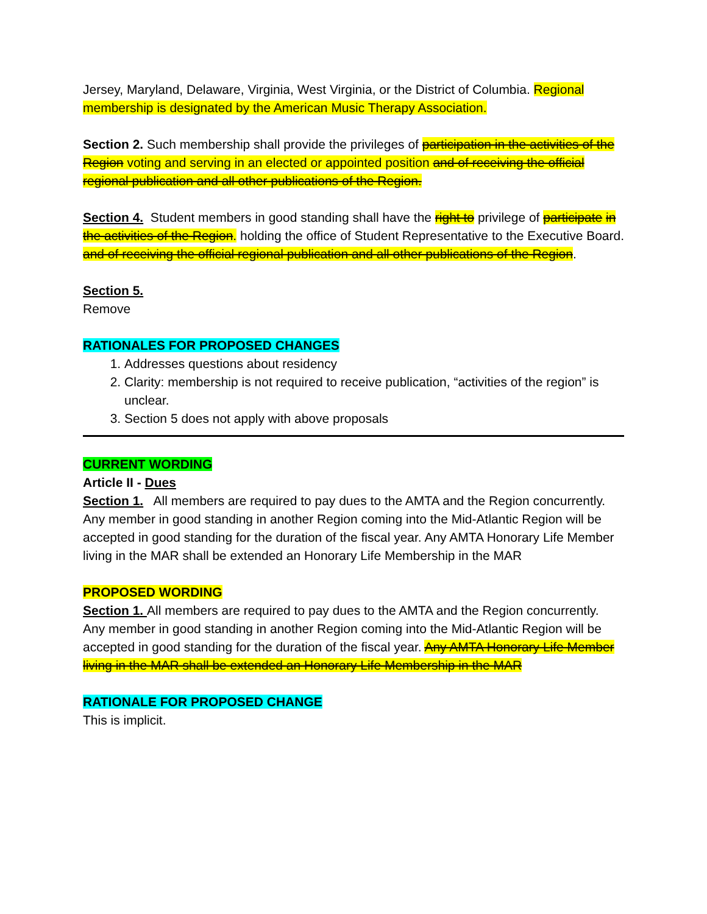Jersey, Maryland, Delaware, Virginia, West Virginia, or the District of Columbia. Regional membership is designated by the American Music Therapy Association.
Section 2. Such membership shall provide the privileges of participation in the activities of the Region voting and serving in an elected or appointed position and of receiving the official regional publication and all other publications of the Region.
Section 4. Student members in good standing shall have the right to privilege of participate in the activities of the Region. holding the office of Student Representative to the Executive Board. and of receiving the official regional publication and all other publications of the Region.
Section 5.
Remove
RATIONALES FOR PROPOSED CHANGES
1. Addresses questions about residency
2. Clarity: membership is not required to receive publication, “activities of the region” is unclear.
3. Section 5 does not apply with above proposals
CURRENT WORDING
Article II - Dues
Section 1. All members are required to pay dues to the AMTA and the Region concurrently. Any member in good standing in another Region coming into the Mid-Atlantic Region will be accepted in good standing for the duration of the fiscal year. Any AMTA Honorary Life Member living in the MAR shall be extended an Honorary Life Membership in the MAR
PROPOSED WORDING
Section 1. All members are required to pay dues to the AMTA and the Region concurrently. Any member in good standing in another Region coming into the Mid-Atlantic Region will be accepted in good standing for the duration of the fiscal year. Any AMTA Honorary Life Member living in the MAR shall be extended an Honorary Life Membership in the MAR
RATIONALE FOR PROPOSED CHANGE
This is implicit.